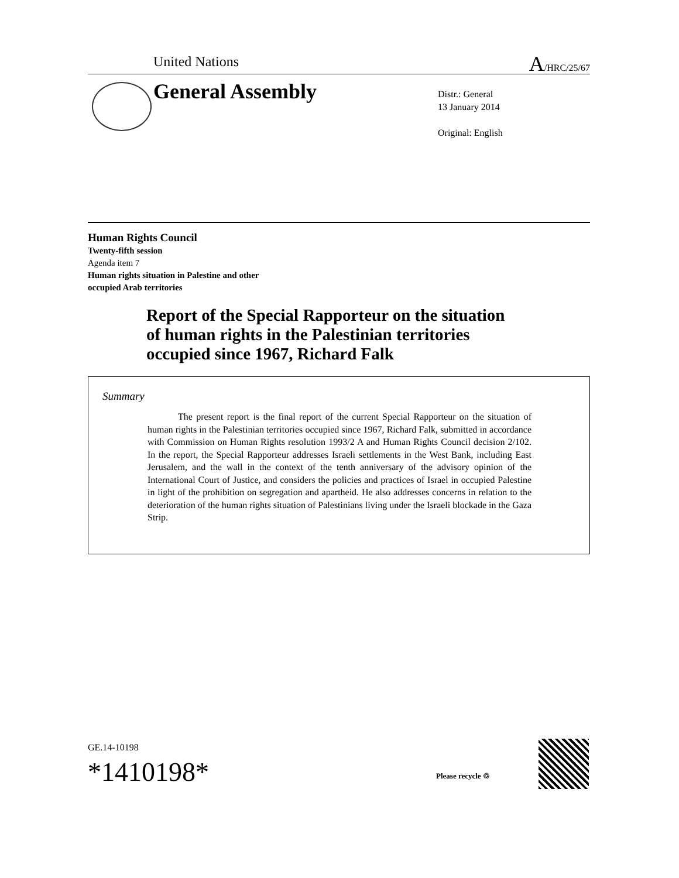United Nations A/HRC/25/67
General Assembly
Distr.: General
13 January 2014
Original: English
Human Rights Council
Twenty-fifth session
Agenda item 7
Human rights situation in Palestine and other
occupied Arab territories
Report of the Special Rapporteur on the situation
of human rights in the Palestinian territories
occupied since 1967, Richard Falk
Summary
The present report is the final report of the current Special Rapporteur on the situation of human rights in the Palestinian territories occupied since 1967, Richard Falk, submitted in accordance with Commission on Human Rights resolution 1993/2 A and Human Rights Council decision 2/102. In the report, the Special Rapporteur addresses Israeli settlements in the West Bank, including East Jerusalem, and the wall in the context of the tenth anniversary of the advisory opinion of the International Court of Justice, and considers the policies and practices of Israel in occupied Palestine in light of the prohibition on segregation and apartheid. He also addresses concerns in relation to the deterioration of the human rights situation of Palestinians living under the Israeli blockade in the Gaza Strip.
GE.14-10198
*1410198* Please recycle ♲